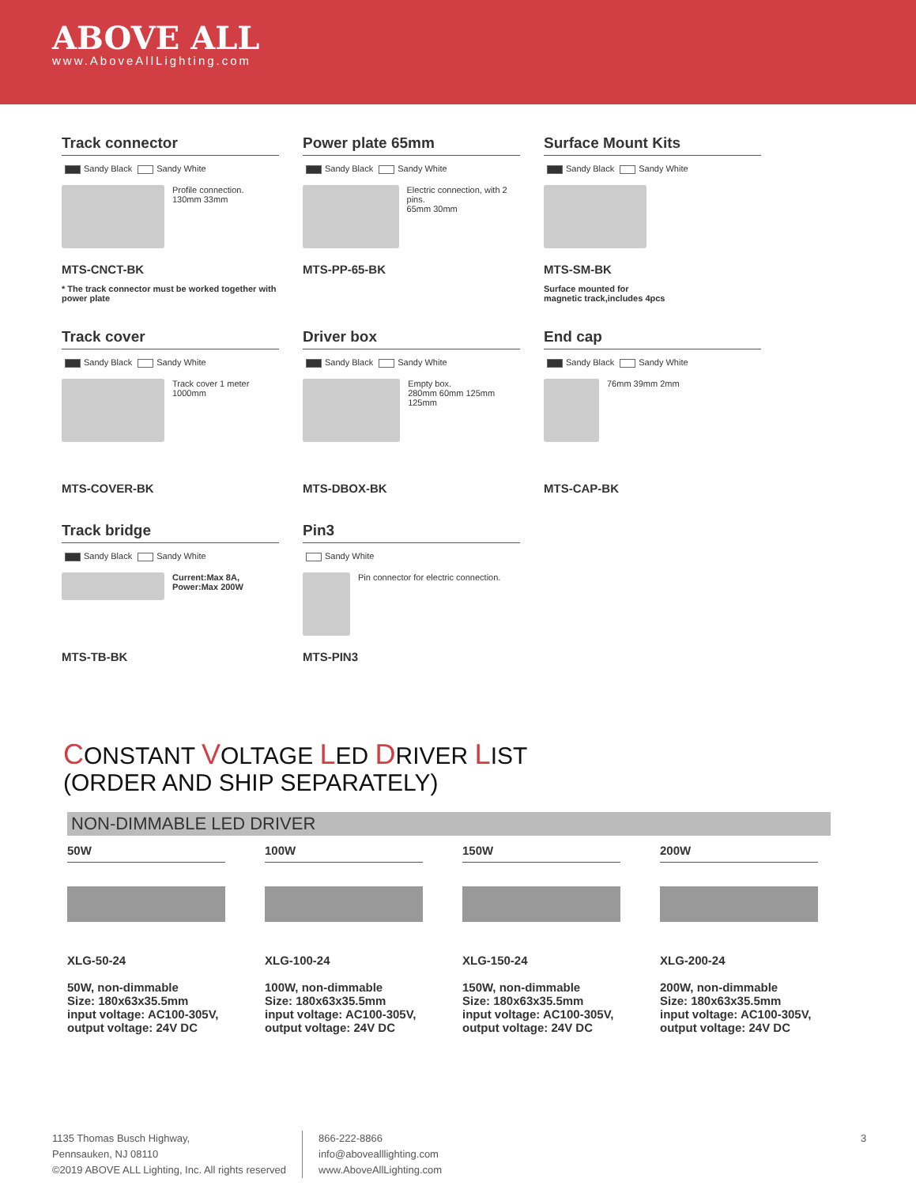ABOVE ALL
www.AboveAllLighting.com
Track connector
Sandy Black Sandy White
Profile connection.
130mm 33mm
MTS-CNCT-BK
* The track connector must be worked together with power plate
Power plate 65mm
Sandy Black Sandy White
Electric connection, with 2 pins.
65mm 30mm
MTS-PP-65-BK
Surface Mount Kits
Sandy Black Sandy White
MTS-SM-BK
Surface mounted for
magnetic track,includes 4pcs
Track cover
Sandy Black Sandy White
Track cover 1 meter
1000mm
MTS-COVER-BK
Driver box
Sandy Black Sandy White
Empty box.
280mm 60mm 125mm 125mm
MTS-DBOX-BK
End cap
Sandy Black Sandy White
76mm 39mm 2mm
MTS-CAP-BK
Track bridge
Sandy Black Sandy White
Current:Max 8A,
Power:Max 200W
MTS-TB-BK
Pin3
Sandy White
Pin connector for electric connection.
MTS-PIN3
CONSTANT VOLTAGE LED DRIVER LIST
(ORDER AND SHIP SEPARATELY)
NON-DIMMABLE LED DRIVER
50W
XLG-50-24
50W, non-dimmable
Size: 180x63x35.5mm
input voltage: AC100-305V,
output voltage: 24V DC
100W
XLG-100-24
100W, non-dimmable
Size: 180x63x35.5mm
input voltage: AC100-305V,
output voltage: 24V DC
150W
XLG-150-24
150W, non-dimmable
Size: 180x63x35.5mm
input voltage: AC100-305V,
output voltage: 24V DC
200W
XLG-200-24
200W, non-dimmable
Size: 180x63x35.5mm
input voltage: AC100-305V,
output voltage: 24V DC
1135 Thomas Busch Highway,
Pennsauken, NJ 08110
©2019 ABOVE ALL Lighting, Inc. All rights reserved
866-222-8866
info@abovealllighting.com
www.AboveAllLighting.com
3